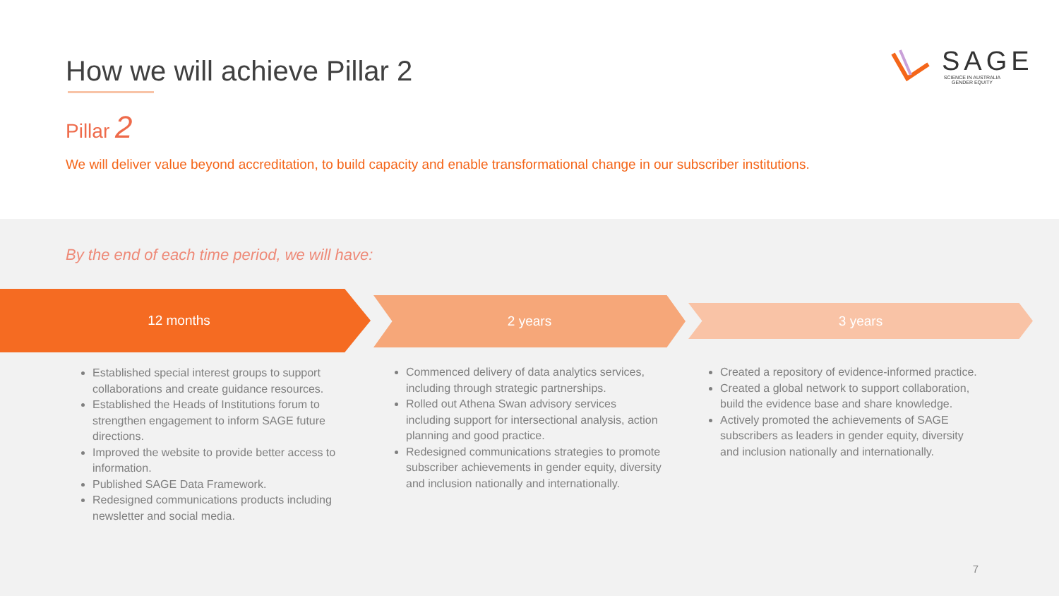How we will achieve Pillar 2
SAGE
SCIENCE IN AUSTRALIA GENDER EQUITY
Pillar 2
We will deliver value beyond accreditation, to build capacity and enable transformational change in our subscriber institutions.
By the end of each time period, we will have:
12 months 2 years 3 years
Established special interest groups to support collaborations and create guidance resources.
Established the Heads of Institutions forum to strengthen engagement to inform SAGE future directions.
Improved the website to provide better access to information.
Published SAGE Data Framework.
Redesigned communications products including newsletter and social media.
Commenced delivery of data analytics services, including through strategic partnerships.
Rolled out Athena Swan advisory services including support for intersectional analysis, action planning and good practice.
Redesigned communications strategies to promote subscriber achievements in gender equity, diversity and inclusion nationally and internationally.
Created a repository of evidence-informed practice.
Created a global network to support collaboration, build the evidence base and share knowledge.
Actively promoted the achievements of SAGE subscribers as leaders in gender equity, diversity and inclusion nationally and internationally.
7